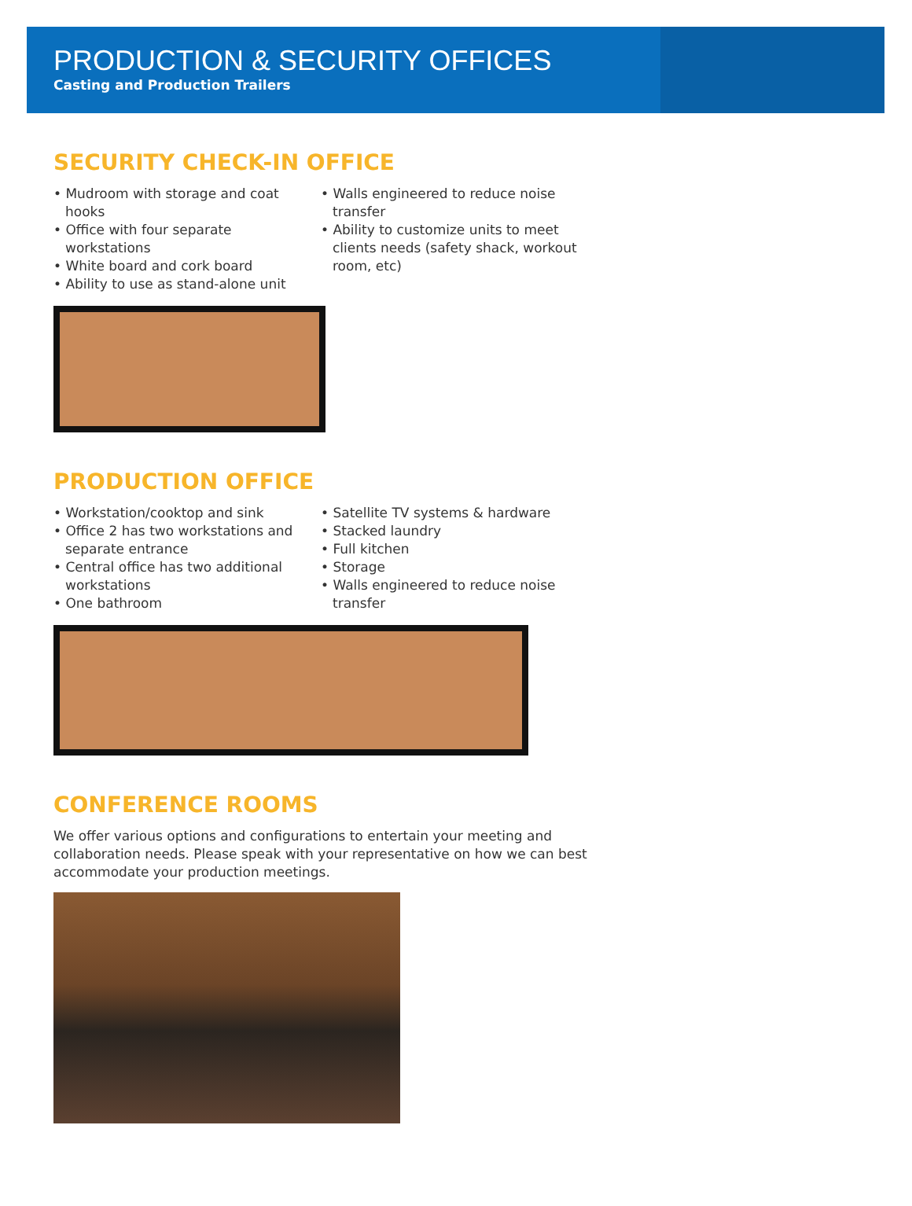PRODUCTION & SECURITY OFFICES
Casting and Production Trailers
SECURITY CHECK-IN OFFICE
• Mudroom with storage and coat hooks
• Office with four separate workstations
• White board and cork board
• Ability to use as stand-alone unit
• Walls engineered to reduce noise transfer
• Ability to customize units to meet clients needs (safety shack, workout room, etc)
PRODUCTION OFFICE
• Workstation/cooktop and sink
• Office 2 has two workstations and separate entrance
• Central office has two additional workstations
• One bathroom
• Satellite TV systems & hardware
• Stacked laundry
• Full kitchen
• Storage
• Walls engineered to reduce noise transfer
CONFERENCE ROOMS
We offer various options and configurations to entertain your meeting and collaboration needs. Please speak with your representative on how we can best accommodate your production meetings.